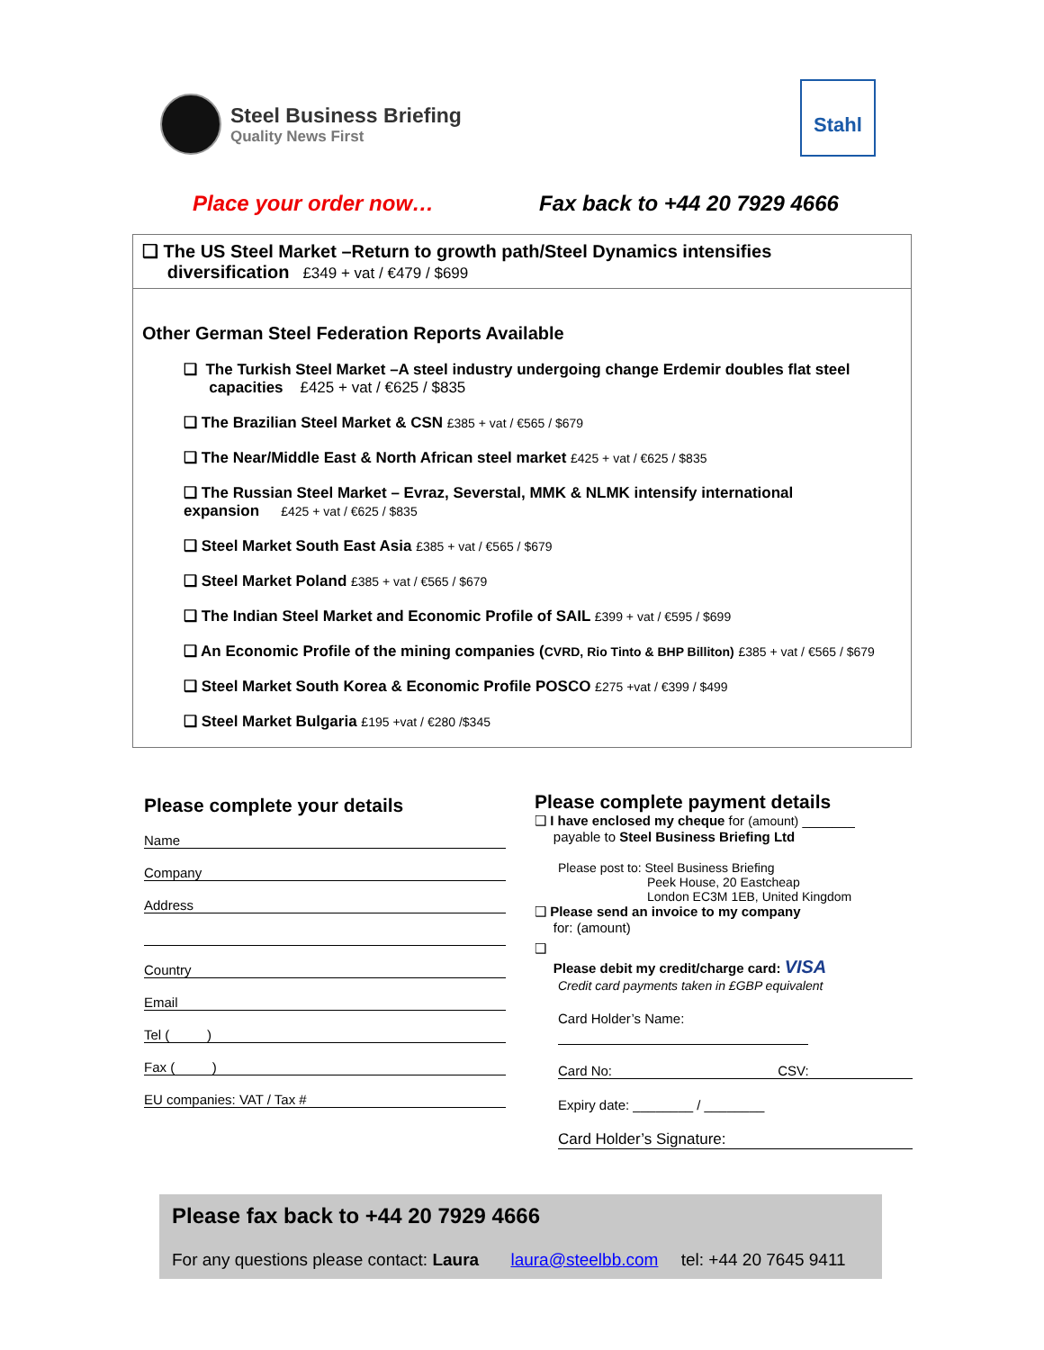Steel Business Briefing
Quality News First
Stahl
Place your order now… Fax back to +44 20 7929 4666
❑ The US Steel Market –Return to growth path/Steel Dynamics intensifies
diversification £349 + vat / €479 / $699
Other German Steel Federation Reports Available
❑ The Turkish Steel Market –A steel industry undergoing change Erdemir doubles flat steel
capacities £425 + vat / €625 / $835
❑ The Brazilian Steel Market & CSN £385 + vat / €565 / $679
❑ The Near/Middle East & North African steel market £425 + vat / €625 / $835
❑ The Russian Steel Market – Evraz, Severstal, MMK & NLMK intensify international
expansion £425 + vat / €625 / $835
❑ Steel Market South East Asia £385 + vat / €565 / $679
❑ Steel Market Poland £385 + vat / €565 / $679
❑ The Indian Steel Market and Economic Profile of SAIL £399 + vat / €595 / $699
❑ An Economic Profile of the mining companies (CVRD, Rio Tinto & BHP Billiton) £385 + vat / €565 / $679
❑ Steel Market South Korea & Economic Profile POSCO £275 +vat / €399 / $499
❑ Steel Market Bulgaria £195 +vat / €280 /$345
Please complete your details
Name
Company
Address
Country
Email
Tel ( )
Fax ( )
EU companies: VAT / Tax #
Please complete payment details
❑ I have enclosed my cheque for (amount) _______
payable to Steel Business Briefing Ltd
Please post to: Steel Business Briefing
Peek House, 20 Eastcheap
London EC3M 1EB, United Kingdom
❑ Please send an invoice to my company
for: (amount)
❑
Please debit my credit/charge card: VISA
Credit card payments taken in £GBP equivalent
Card Holder’s Name:
Card No: CSV:
Expiry date: ________ / ________
Card Holder’s Signature:
Please fax back to +44 20 7929 4666
For any questions please contact: Laura laura@steelbb.com tel: +44 20 7645 9411